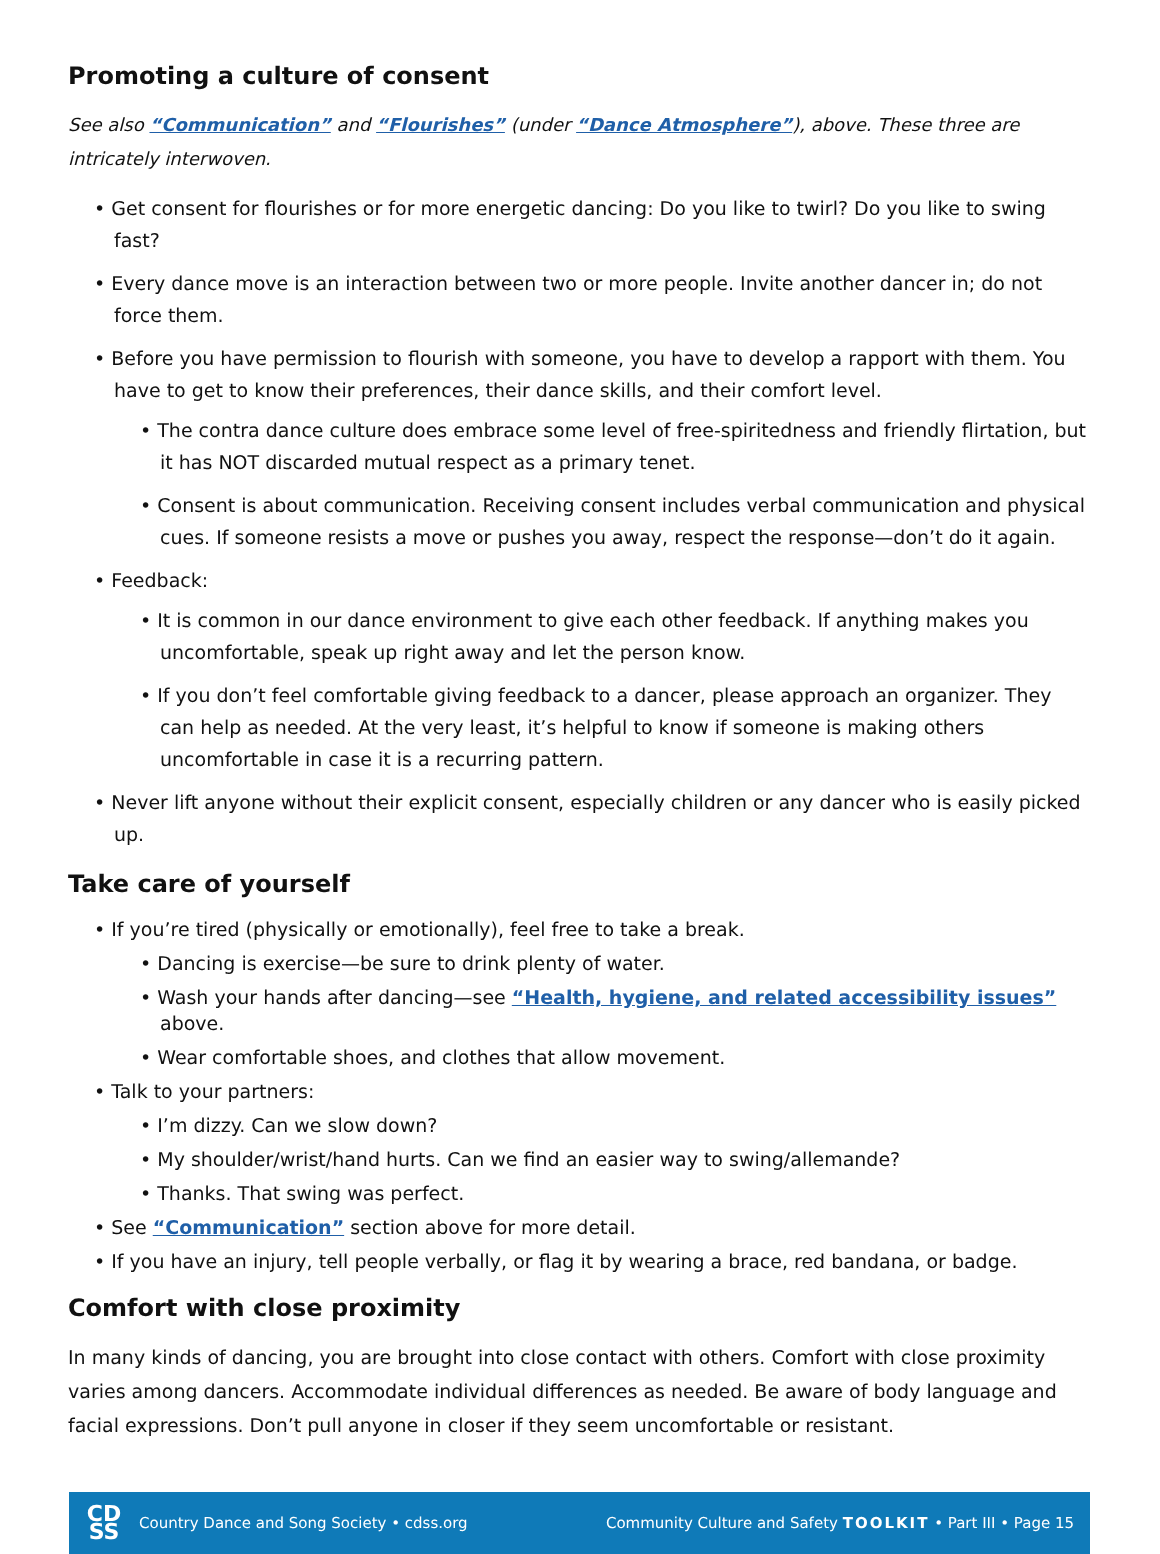Promoting a culture of consent
See also “Communication” and “Flourishes” (under “Dance Atmosphere”), above. These three are intricately interwoven.
• Get consent for flourishes or for more energetic dancing: Do you like to twirl? Do you like to swing fast?
• Every dance move is an interaction between two or more people. Invite another dancer in; do not force them.
• Before you have permission to flourish with someone, you have to develop a rapport with them. You have to get to know their preferences, their dance skills, and their comfort level.
• The contra dance culture does embrace some level of free-spiritedness and friendly flirtation, but it has NOT discarded mutual respect as a primary tenet.
• Consent is about communication. Receiving consent includes verbal communication and physical cues. If someone resists a move or pushes you away, respect the response—don’t do it again.
• Feedback:
• It is common in our dance environment to give each other feedback. If anything makes you uncomfortable, speak up right away and let the person know.
• If you don’t feel comfortable giving feedback to a dancer, please approach an organizer. They can help as needed. At the very least, it’s helpful to know if someone is making others uncomfortable in case it is a recurring pattern.
• Never lift anyone without their explicit consent, especially children or any dancer who is easily picked up.
Take care of yourself
• If you’re tired (physically or emotionally), feel free to take a break.
• Dancing is exercise—be sure to drink plenty of water.
• Wash your hands after dancing—see “Health, hygiene, and related accessibility issues” above.
• Wear comfortable shoes, and clothes that allow movement.
• Talk to your partners:
• I’m dizzy. Can we slow down?
• My shoulder/wrist/hand hurts. Can we find an easier way to swing/allemande?
• Thanks. That swing was perfect.
• See “Communication” section above for more detail.
• If you have an injury, tell people verbally, or flag it by wearing a brace, red bandana, or badge.
Comfort with close proximity
In many kinds of dancing, you are brought into close contact with others. Comfort with close proximity varies among dancers. Accommodate individual differences as needed. Be aware of body language and facial expressions. Don’t pull anyone in closer if they seem uncomfortable or resistant.
CD
SS
Country Dance and Song Society • cdss.org
Community Culture and Safety TOOLKIT • Part III • Page 15